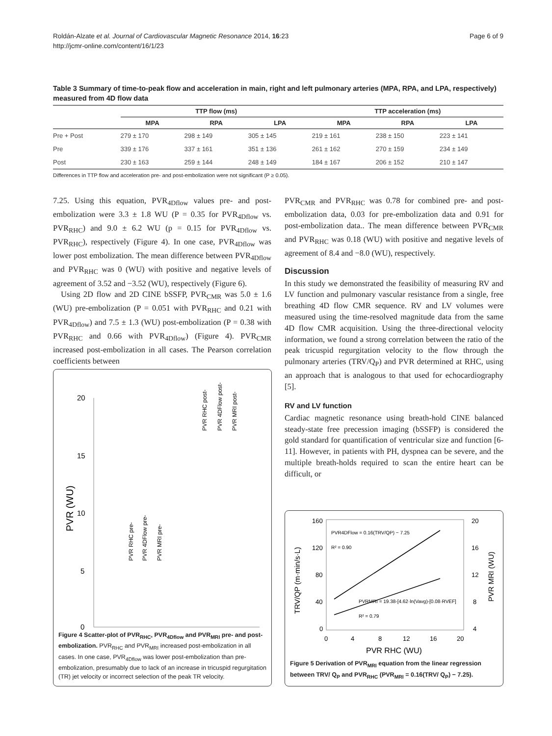Roldán-Alzate et al. Journal of Cardiovascular Magnetic Resonance 2014, 16:23
http://jcmr-online.com/content/16/1/23
Page 6 of 9
Table 3 Summary of time-to-peak flow and acceleration in main, right and left pulmonary arteries (MPA, RPA, and LPA, respectively) measured from 4D flow data
| | TTP flow (ms) | | | TTP acceleration (ms) | | |
| --- | --- | --- | --- | --- | --- | --- |
| | MPA | RPA | LPA | MPA | RPA | LPA |
| Pre + Post | 279 ± 170 | 298 ± 149 | 305 ± 145 | 219 ± 161 | 238 ± 150 | 223 ± 141 |
| Pre | 339 ± 176 | 337 ± 161 | 351 ± 136 | 261 ± 162 | 270 ± 159 | 234 ± 149 |
| Post | 230 ± 163 | 259 ± 144 | 248 ± 149 | 184 ± 167 | 206 ± 152 | 210 ± 147 |
Differences in TTP flow and acceleration pre- and post-embolization were not significant (P ≥ 0.05).
7.25. Using this equation, PVR<sub>4Dflow</sub> values pre- and post-embolization were 3.3 ± 1.8 WU (P = 0.35 for PVR<sub>4Dflow</sub> vs. PVR<sub>RHC</sub>) and 9.0 ± 6.2 WU (p = 0.15 for PVR<sub>4Dflow</sub> vs. PVR<sub>RHC</sub>), respectively (Figure 4). In one case, PVR<sub>4Dflow</sub> was lower post embolization. The mean difference between PVR<sub>4Dflow</sub> and PVR<sub>RHC</sub> was 0 (WU) with positive and negative levels of agreement of 3.52 and −3.52 (WU), respectively (Figure 6).
Using 2D flow and 2D CINE bSSFP, PVR<sub>CMR</sub> was 5.0 ± 1.6 (WU) pre-embolization (P = 0.051 with PVR<sub>RHC</sub> and 0.21 with PVR<sub>4Dflow</sub>) and 7.5 ± 1.3 (WU) post-embolization (P = 0.38 with PVR<sub>RHC</sub> and 0.66 with PVR<sub>4Dflow</sub>) (Figure 4). PVR<sub>CMR</sub> increased post-embolization in all cases. The Pearson correlation coefficients between
PVR<sub>CMR</sub> and PVR<sub>RHC</sub> was 0.78 for combined pre- and post-embolization data, 0.03 for pre-embolization data and 0.91 for post-embolization data.. The mean difference between PVR<sub>CMR</sub> and PVR<sub>RHC</sub> was 0.18 (WU) with positive and negative levels of agreement of 8.4 and −8.0 (WU), respectively.
Discussion
In this study we demonstrated the feasibility of measuring RV and LV function and pulmonary vascular resistance from a single, free breathing 4D flow CMR sequence. RV and LV volumes were measured using the time-resolved magnitude data from the same 4D flow CMR acquisition. Using the three-directional velocity information, we found a strong correlation between the ratio of the peak tricuspid regurgitation velocity to the flow through the pulmonary arteries (TRV/Q<sub>P</sub>) and PVR determined at RHC, using an approach that is analogous to that used for echocardiography [5].
RV and LV function
Cardiac magnetic resonance using breath-hold CINE balanced steady-state free precession imaging (bSSFP) is considered the gold standard for quantification of ventricular size and function [6-11]. However, in patients with PH, dyspnea can be severe, and the multiple breath-holds required to scan the entire heart can be difficult, or
20
15
10
5
0
PVR (WU)
PVR RHC pre-
PVR 4DFlow pre-
PVR MRI pre-
PVR RHC post-
PVR 4DFlow post-
PVR MRI post-
Figure 4 Scatter-plot of PVR<sub>RHC</sub>, PVR<sub>4Dflow</sub> and PVR<sub>MRI</sub> pre- and post-embolization. PVR<sub>RHC</sub> and PVR<sub>MRI</sub> increased post-embolization in all cases. In one case, PVR<sub>4Dflow</sub> was lower post-embolization than pre-embolization, presumably due to lack of an increase in tricuspid regurgitation (TR) jet velocity or incorrect selection of the peak TR velocity.
160
120
80
40
0
20
16
12
8
4
0
4
8
12
16
20
PVR RHC (WU)
TRV/QP (m·min/s·L)
PVR MRI (WU)
PVR4DFlow = 0.16(TRV/QP) − 7.25
R² = 0.90
PVRMRI = 19.38-[4.62·ln(Vavg)-[0.08·RVEF]
R² = 0.79
Figure 5 Derivation of PVR<sub>MRI</sub> equation from the linear regression between TRV/ Q<sub>P</sub> and PVR<sub>RHC</sub> (PVR<sub>MRI</sub> = 0.16(TRV/ Q<sub>P</sub>) − 7.25).